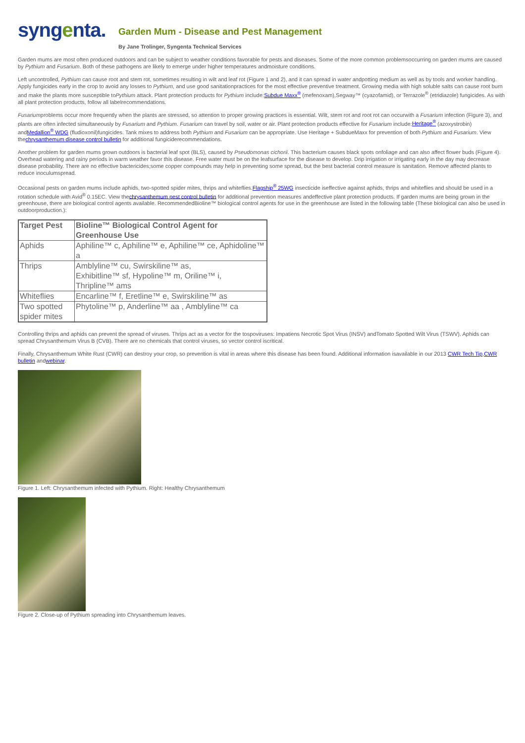syngenta.
Garden Mum - Disease and Pest Management
By Jane Trolinger, Syngenta Technical Services
Garden mums are most often produced outdoors and can be subject to weather conditions favorable for pests and diseases. Some of the more common problemsoccurring on garden mums are caused by Pythium and Fusarium. Both of these pathogens are likely to emerge under higher temperatures andmoisture conditions.
Left uncontrolled, Pythium can cause root and stem rot, sometimes resulting in wilt and leaf rot (Figure 1 and 2), and it can spread in water andpotting medium as well as by tools and worker handling. Apply fungicides early in the crop to avoid any losses to Pythium, and use good sanitationpractices for the most effective preventive treatment. Growing media with high soluble salts can cause root burn and make the plants more susceptible toPythium attack. Plant protection products for Pythium include:Subdue Maxx<sup>®</sup> (mefenoxam),Segway™ (cyazofamid), or Terrazole<sup>®</sup> (etridiazole) fungicides. As with all plant protection products, follow all labelrecommendations.
Fusariumproblems occur more frequently when the plants are stressed, so attention to proper growing practices is essential. Wilt, stem rot and root rot can occurwith a Fusarium infection (Figure 3), and plants are often infected simultaneously by Fusarium and Pythium. Fusarium can travel by soil, water or air. Plant protection products effective for Fusarium include:Heritage<sup>®</sup> (azoxystrobin) andMedallion<sup>®</sup> WDG (fludioxonil)fungicides. Tank mixes to address both Pythium and Fusarium can be appropriate. Use Heritage + SubdueMaxx for prevention of both Pythium and Fusarium. View thechrysanthemum disease control bulletin for additional fungiciderecommendations.
Another problem for garden mums grown outdoors is bacterial leaf spot (BLS), caused by Pseudomonas cichorii. This bacterium causes black spots onfoliage and can also affect flower buds (Figure 4). Overhead watering and rainy periods in warm weather favor this disease. Free water must be on the leafsurface for the disease to develop. Drip irrigation or irrigating early in the day may decrease disease probability. There are no effective bactericides;some copper compounds may help in preventing some spread, but the best bacterial control measure is sanitation. Remove affected plants to reduce inoculumspread.
Occasional pests on garden mums include aphids, two-spotted spider mites, thrips and whiteflies.Flagship<sup>®</sup> 25WG insecticide iseffective against aphids, thrips and whiteflies and should be used in a rotation schedule with Avid<sup>®</sup> 0.15EC. View thechrysanthemum pest control bulletin for additional prevention measures andeffective plant protection products. If garden mums are being grown in the greenhouse, there are biological control agents available. RecommendedBioline™ biological control agents for use in the greenhouse are listed in the following table (These biological can also be used in outdoorproduction.):
| Target Pest | Bioline™ Biological Control Agent for Greenhouse Use |
| --- | --- |
| Aphids | Aphiline™ c, Aphiline™ e, Aphiline™ ce, Aphidoline™ a |
| Thrips | Amblyline™ cu, Swirskiline™ as, Exhibitline™ sf, Hypoline™ m, Oriline™ i, Thripline™ ams |
| Whiteflies | Encarline™ f, Eretline™ e, Swirskiline™ as |
| Two spotted spider mites | Phytoline™ p, Anderline™ aa , Amblyline™ ca |
Controlling thrips and aphids can prevent the spread of viruses. Thrips act as a vector for the tospoviruses: Impatiens Necrotic Spot Virus (INSV) andTomato Spotted Wilt Virus (TSWV). Aphids can spread Chrysanthemum Virus B (CVB). There are no chemicals that control viruses, so vector control iscritical.
Finally, Chrysanthemum White Rust (CWR) can destroy your crop, so prevention is vital in areas where this disease has been found. Additional information isavailable in our 2013 CWR Tech Tip,CWR bulletin andwebinar.
Figure 1. Left: Chrysanthemum infected with Pythium. Right: Healthy Chrysanthemum
Figure 2. Close-up of Pythium spreading into Chrysanthemum leaves.